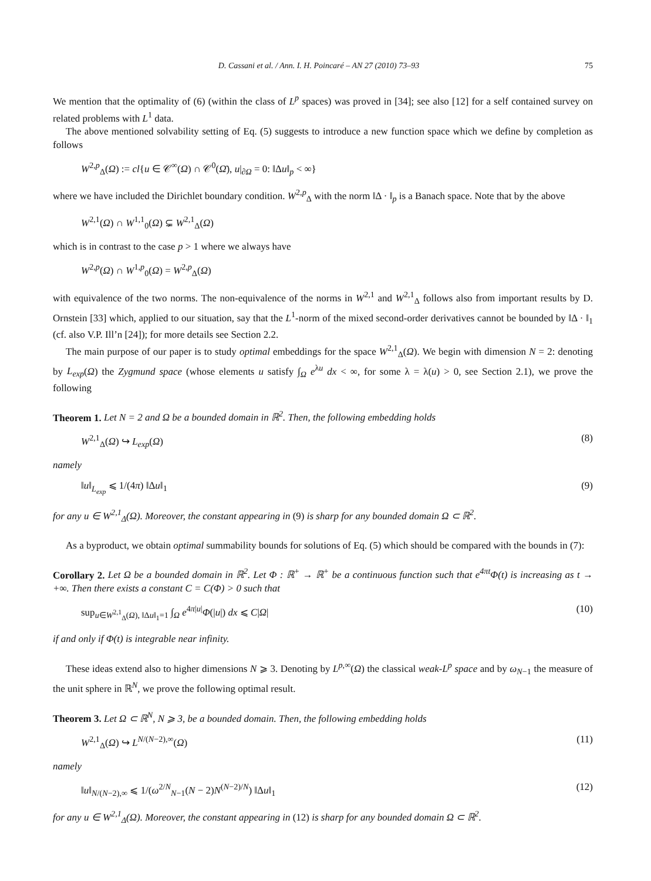D. Cassani et al. / Ann. I. H. Poincaré – AN 27 (2010) 73–93 75
We mention that the optimality of (6) (within the class of L<sup>p</sup> spaces) was proved in [34]; see also [12] for a self contained survey on related problems with L<sup>1</sup> data.
The above mentioned solvability setting of Eq. (5) suggests to introduce a new function space which we define by completion as follows
W<sup>2,p</sup><sub>Δ</sub>(Ω) := cl{u ∈ 𝒞<sup>∞</sup>(Ω) ∩ 𝒞<sup>0</sup>(Ω̄), u|<sub>∂Ω</sub> = 0: ‖Δu‖<sub>p</sub> < ∞}
where we have included the Dirichlet boundary condition. W<sup>2,p</sup><sub>Δ</sub> with the norm ‖Δ · ‖<sub>p</sub> is a Banach space. Note that by the above
W<sup>2,1</sup>(Ω) ∩ W<sup>1,1</sup><sub>0</sub>(Ω) ⊊ W<sup>2,1</sup><sub>Δ</sub>(Ω)
which is in contrast to the case p > 1 where we always have
W<sup>2,p</sup>(Ω) ∩ W<sup>1,p</sup><sub>0</sub>(Ω) = W<sup>2,p</sup><sub>Δ</sub>(Ω)
with equivalence of the two norms. The non-equivalence of the norms in W<sup>2,1</sup> and W<sup>2,1</sup><sub>Δ</sub> follows also from important results by D. Ornstein [33] which, applied to our situation, say that the L<sup>1</sup>-norm of the mixed second-order derivatives cannot be bounded by ‖Δ · ‖<sub>1</sub> (cf. also V.P. Ill’n [24]); for more details see Section 2.2.
The main purpose of our paper is to study optimal embeddings for the space W<sup>2,1</sup><sub>Δ</sub>(Ω). We begin with dimension N = 2: denoting by L<sub>exp</sub>(Ω) the Zygmund space (whose elements u satisfy ∫<sub>Ω</sub> e<sup>λu</sup> dx < ∞, for some λ = λ(u) > 0, see Section 2.1), we prove the following
Theorem 1. Let N = 2 and Ω be a bounded domain in ℝ<sup>2</sup>. Then, the following embedding holds
W<sup>2,1</sup><sub>Δ</sub>(Ω) ↪ L<sub>exp</sub>(Ω) (8)
namely
‖u‖<sub>L<sub>exp</sub></sub> ⩽ 1/(4π) ‖Δu‖<sub>1</sub> (9)
for any u ∈ W<sup>2,1</sup><sub>Δ</sub>(Ω). Moreover, the constant appearing in (9) is sharp for any bounded domain Ω ⊂ ℝ<sup>2</sup>.
As a byproduct, we obtain optimal summability bounds for solutions of Eq. (5) which should be compared with the bounds in (7):
Corollary 2. Let Ω be a bounded domain in ℝ<sup>2</sup>. Let Φ : ℝ<sup>+</sup> → ℝ<sup>+</sup> be a continuous function such that e<sup>4πt</sup>Φ(t) is increasing as t → +∞. Then there exists a constant C = C(Φ) > 0 such that
sup<sub>u∈W<sup>2,1</sup><sub>Δ</sub>(Ω), ‖Δu‖<sub>1</sub>=1</sub> ∫<sub>Ω</sub> e<sup>4π|u|</sup>Φ(|u|) dx ⩽ C|Ω| (10)
if and only if Φ(t) is integrable near infinity.
These ideas extend also to higher dimensions N ⩾ 3. Denoting by L<sup>p,∞</sup>(Ω) the classical weak-L<sup>p</sup> space and by ω<sub>N−1</sub> the measure of the unit sphere in ℝ<sup>N</sup>, we prove the following optimal result.
Theorem 3. Let Ω ⊂ ℝ<sup>N</sup>, N ⩾ 3, be a bounded domain. Then, the following embedding holds
W<sup>2,1</sup><sub>Δ</sub>(Ω) ↪ L<sup>N/(N−2),∞</sup>(Ω) (11)
namely
‖u‖<sub>N/(N−2),∞</sub> ⩽ 1/(ω<sup>2/N</sup><sub>N−1</sub>(N − 2)N<sup>(N−2)/N</sup>) ‖Δu‖<sub>1</sub> (12)
for any u ∈ W<sup>2,1</sup><sub>Δ</sub>(Ω). Moreover, the constant appearing in (12) is sharp for any bounded domain Ω ⊂ ℝ<sup>2</sup>.